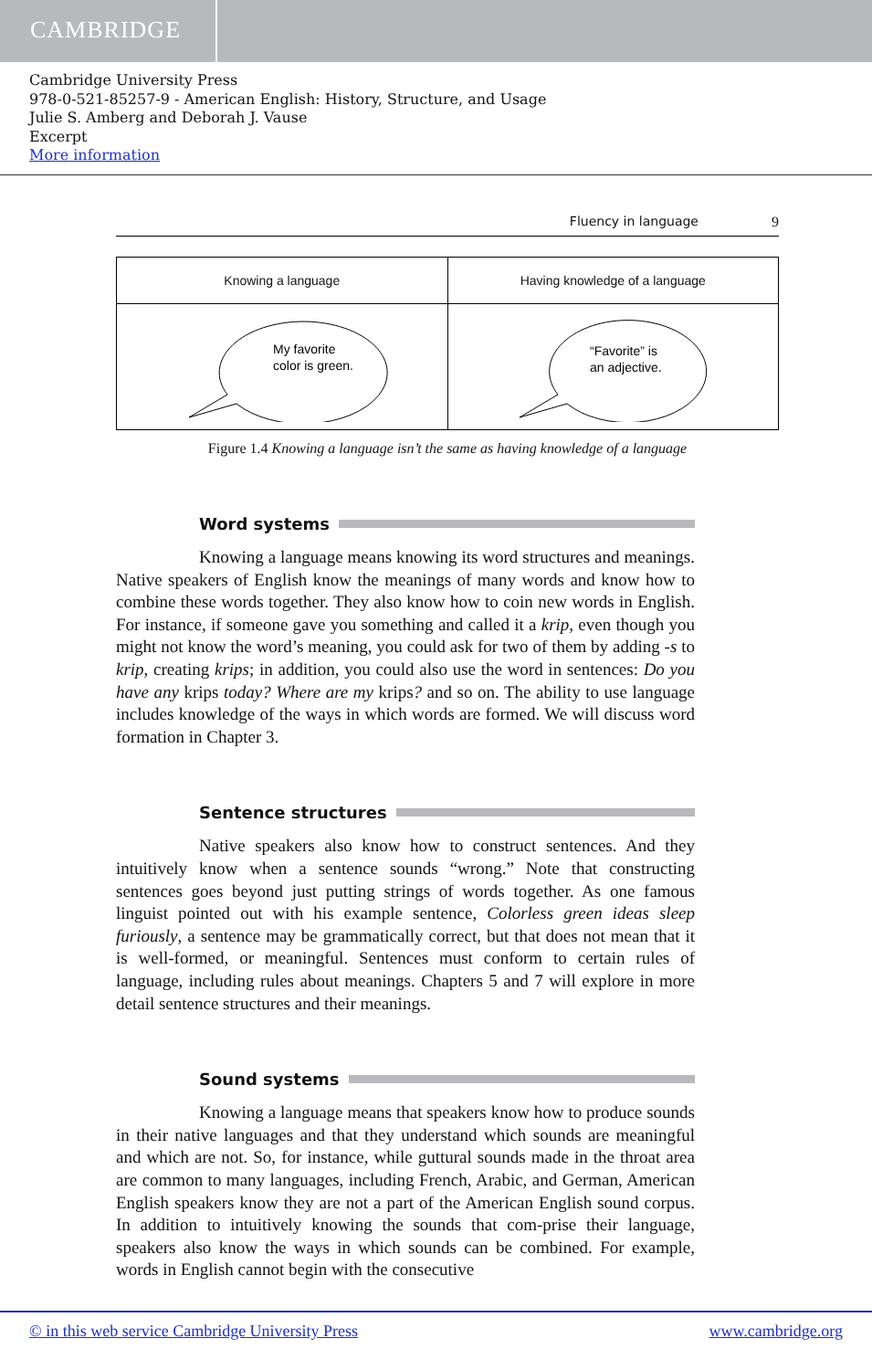CAMBRIDGE
Cambridge University Press
978-0-521-85257-9 - American English: History, Structure, and Usage
Julie S. Amberg and Deborah J. Vause
Excerpt
More information
Fluency in language 9
| Knowing a language | Having knowledge of a language |
| My favorite color is green. | “Favorite” is an adjective. |
Figure 1.4 Knowing a language isn’t the same as having knowledge of a language
Word systems
Knowing a language means knowing its word structures and meanings. Native speakers of English know the meanings of many words and know how to combine these words together. They also know how to coin new words in English. For instance, if someone gave you something and called it a krip, even though you might not know the word’s meaning, you could ask for two of them by adding -s to krip, creating krips; in addition, you could also use the word in sentences: Do you have any krips today? Where are my krips? and so on. The ability to use language includes knowledge of the ways in which words are formed. We will discuss word formation in Chapter 3.
Sentence structures
Native speakers also know how to construct sentences. And they intuitively know when a sentence sounds “wrong.” Note that constructing sentences goes beyond just putting strings of words together. As one famous linguist pointed out with his example sentence, Colorless green ideas sleep furiously, a sentence may be grammatically correct, but that does not mean that it is well-formed, or meaningful. Sentences must conform to certain rules of language, including rules about meanings. Chapters 5 and 7 will explore in more detail sentence structures and their meanings.
Sound systems
Knowing a language means that speakers know how to produce sounds in their native languages and that they understand which sounds are meaningful and which are not. So, for instance, while guttural sounds made in the throat area are common to many languages, including French, Arabic, and German, American English speakers know they are not a part of the American English sound corpus. In addition to intuitively knowing the sounds that com-prise their language, speakers also know the ways in which sounds can be combined. For example, words in English cannot begin with the consecutive
© in this web service Cambridge University Press www.cambridge.org